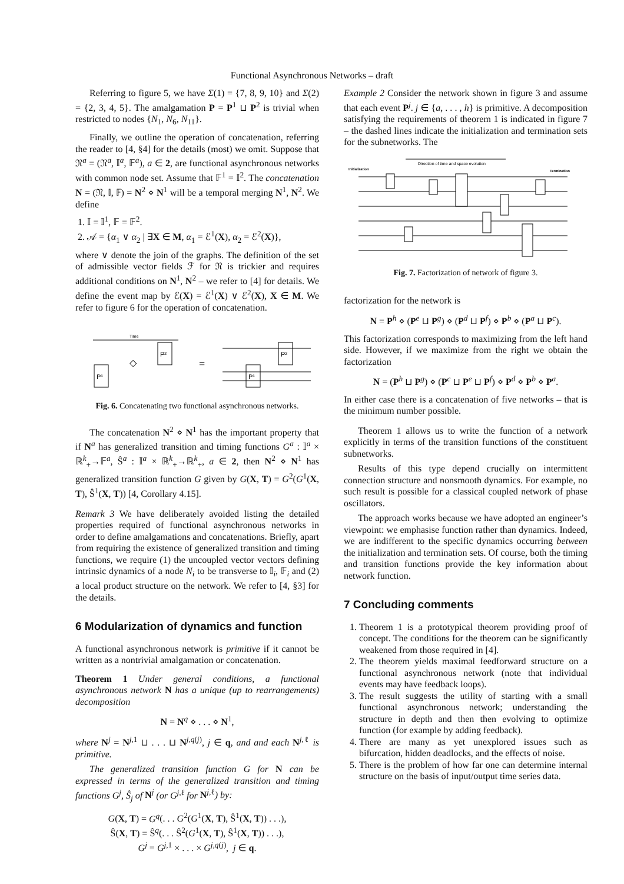Functional Asynchronous Networks – draft
Referring to figure 5, we have Σ(1) = {7, 8, 9, 10} and Σ(2) = {2, 3, 4, 5}. The amalgamation P = P<sup>1</sup> ⊔ P<sup>2</sup> is trivial when restricted to nodes {N<sub>1</sub>, N<sub>6</sub>, N<sub>11</sub>}.
Finally, we outline the operation of concatenation, referring the reader to [4, §4] for the details (most) we omit. Suppose that 𝔑<sup>a</sup> = (𝔑<sup>a</sup>, 𝕀<sup>a</sup>, 𝔽<sup>a</sup>), a ∈ 2, are functional asynchronous networks with common node set. Assume that 𝔽<sup>1</sup> = 𝕀<sup>2</sup>. The concatenation N = (𝔑, 𝕀, 𝔽) = N<sup>2</sup> ⋄ N<sup>1</sup> will be a temporal merging N<sup>1</sup>, N<sup>2</sup>. We define
1. 𝕀 = 𝕀<sup>1</sup>, 𝔽 = 𝔽<sup>2</sup>.
2. 𝒜 = {α<sub>1</sub> ∨ α<sub>2</sub> | ∃X ∈ M, α<sub>1</sub> = ℰ<sup>1</sup>(X), α<sub>2</sub> = ℰ<sup>2</sup>(X)},
where ∨ denote the join of the graphs. The definition of the set of admissible vector fields ℱ for 𝔑 is trickier and requires additional conditions on N<sup>1</sup>, N<sup>2</sup> – we refer to [4] for details. We define the event map by ℰ(X) = ℰ<sup>1</sup>(X) ∨ ℰ<sup>2</sup>(X), X ∈ M. We refer to figure 6 for the operation of concatenation.
Time
P¹
P²
◇
=
P¹
P²
Fig. 6. Concatenating two functional asynchronous networks.
The concatenation N<sup>2</sup> ⋄ N<sup>1</sup> has the important property that if N<sup>a</sup> has generalized transition and timing functions G<sup>a</sup> : 𝕀<sup>a</sup> × ℝ<sup>k</sup><sub>+</sub>→𝔽<sup>a</sup>, Ŝ<sup>a</sup> : 𝕀<sup>a</sup> × ℝ<sup>k</sup><sub>+</sub>→ℝ<sup>k</sup><sub>+</sub>, a ∈ 2, then N<sup>2</sup> ⋄ N<sup>1</sup> has generalized transition function G given by G(X, T) = G<sup>2</sup>(G<sup>1</sup>(X, T), Ŝ<sup>1</sup>(X, T)) [4, Corollary 4.15].
Remark 3 We have deliberately avoided listing the detailed properties required of functional asynchronous networks in order to define amalgamations and concatenations. Briefly, apart from requiring the existence of generalized transition and timing functions, we require (1) the uncoupled vector vectors defining intrinsic dynamics of a node N<sub>i</sub> to be transverse to 𝕀<sub>i</sub>, 𝔽<sub>i</sub> and (2) a local product structure on the network. We refer to [4, §3] for the details.
6 Modularization of dynamics and function
A functional asynchronous network is primitive if it cannot be written as a nontrivial amalgamation or concatenation.
Theorem 1 Under general conditions, a functional asynchronous network N has a unique (up to rearrangements) decomposition
N = N<sup>q</sup> ⋄ . . . ⋄ N<sup>1</sup>,
where N<sup>j</sup> = N<sup>j,1</sup> ⊔ . . . ⊔ N<sup>j,q(j)</sup>, j ∈ q, and and each N<sup>j,ℓ</sup> is primitive.
The generalized transition function G for N can be expressed in terms of the generalized transition and timing functions G<sup>j</sup>, Ŝ<sub>j</sub> of N<sup>j</sup> (or G<sup>j,ℓ</sup> for N<sup>j,ℓ</sup>) by:
G(X, T) = G<sup>q</sup>(. . . G<sup>2</sup>(G<sup>1</sup>(X, T), Ŝ<sup>1</sup>(X, T)) . . .),
Ŝ(X, T) = Ŝ<sup>q</sup>(. . . Ŝ<sup>2</sup>(G<sup>1</sup>(X, T), Ŝ<sup>1</sup>(X, T)) . . .),
G<sup>j</sup> = G<sup>j,1</sup> × . . . × G<sup>j,q(j)</sup>, j ∈ q.
Example 2 Consider the network shown in figure 3 and assume that each event P<sup>j</sup>. j ∈ {a, . . . , h} is primitive. A decomposition satisfying the requirements of theorem 1 is indicated in figure 7 – the dashed lines indicate the initialization and termination sets for the subnetworks. The
Direction of time and space evolution
Initialization
Termination
Fig. 7. Factorization of network of figure 3.
factorization for the network is
N = P<sup>h</sup> ⋄ (P<sup>e</sup> ⊔ P<sup>g</sup>) ⋄ (P<sup>d</sup> ⊔ P<sup>f</sup>) ⋄ P<sup>b</sup> ⋄ (P<sup>a</sup> ⊔ P<sup>c</sup>).
This factorization corresponds to maximizing from the left hand side. However, if we maximize from the right we obtain the factorization
N = (P<sup>h</sup> ⊔ P<sup>g</sup>) ⋄ (P<sup>c</sup> ⊔ P<sup>e</sup> ⊔ P<sup>f</sup>) ⋄ P<sup>d</sup> ⋄ P<sup>b</sup> ⋄ P<sup>a</sup>.
In either case there is a concatenation of five networks – that is the minimum number possible.
Theorem 1 allows us to write the function of a network explicitly in terms of the transition functions of the constituent subnetworks.
Results of this type depend crucially on intermittent connection structure and nonsmooth dynamics. For example, no such result is possible for a classical coupled network of phase oscillators.
The approach works because we have adopted an engineer’s viewpoint: we emphasise function rather than dynamics. Indeed, we are indifferent to the specific dynamics occurring between the initialization and termination sets. Of course, both the timing and transition functions provide the key information about network function.
7 Concluding comments
1. Theorem 1 is a prototypical theorem providing proof of concept. The conditions for the theorem can be significantly weakened from those required in [4].
2. The theorem yields maximal feedforward structure on a functional asynchronous network (note that individual events may have feedback loops).
3. The result suggests the utility of starting with a small functional asynchronous network; understanding the structure in depth and then then evolving to optimize function (for example by adding feedback).
4. There are many as yet unexplored issues such as bifurcation, hidden deadlocks, and the effects of noise.
5. There is the problem of how far one can determine internal structure on the basis of input/output time series data.